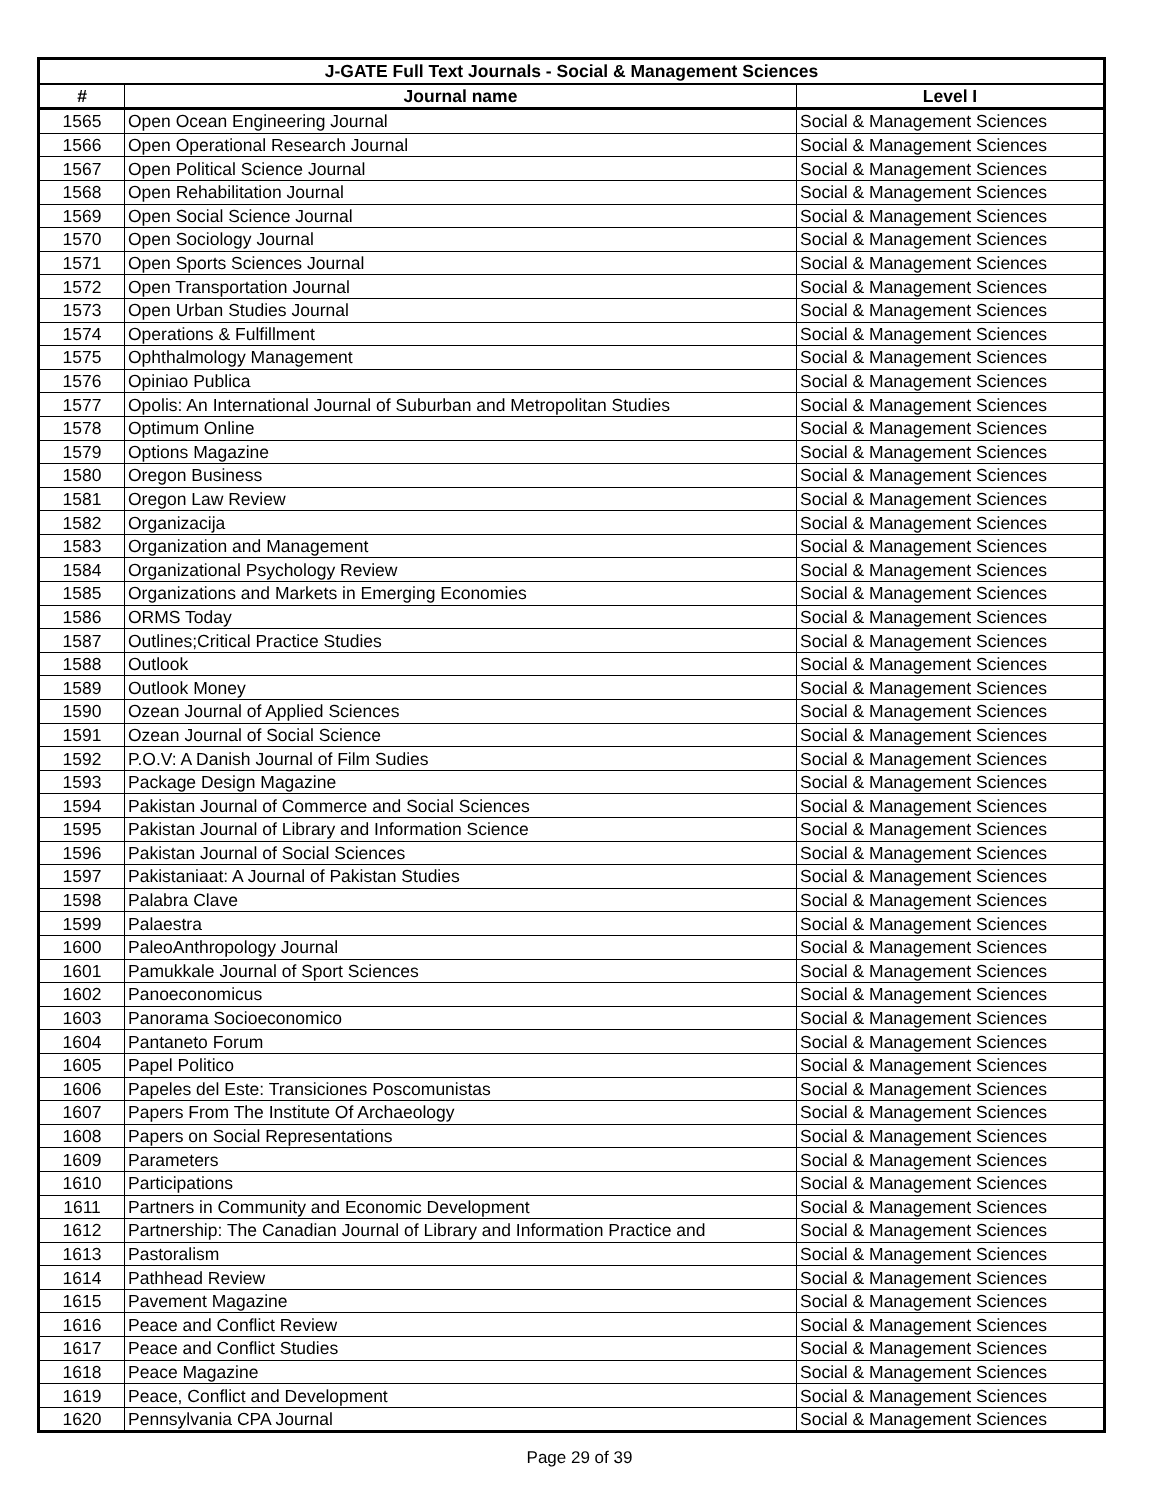| J-GATE Full Text Journals - Social & Management Sciences | | |
| --- | --- | --- |
| # | Journal name | Level I |
| 1565 | Open Ocean Engineering Journal | Social & Management Sciences |
| 1566 | Open Operational Research Journal | Social & Management Sciences |
| 1567 | Open Political Science Journal | Social & Management Sciences |
| 1568 | Open Rehabilitation Journal | Social & Management Sciences |
| 1569 | Open Social Science Journal | Social & Management Sciences |
| 1570 | Open Sociology Journal | Social & Management Sciences |
| 1571 | Open Sports Sciences Journal | Social & Management Sciences |
| 1572 | Open Transportation Journal | Social & Management Sciences |
| 1573 | Open Urban Studies Journal | Social & Management Sciences |
| 1574 | Operations & Fulfillment | Social & Management Sciences |
| 1575 | Ophthalmology Management | Social & Management Sciences |
| 1576 | Opiniao Publica | Social & Management Sciences |
| 1577 | Opolis: An International Journal of Suburban and Metropolitan Studies | Social & Management Sciences |
| 1578 | Optimum Online | Social & Management Sciences |
| 1579 | Options Magazine | Social & Management Sciences |
| 1580 | Oregon Business | Social & Management Sciences |
| 1581 | Oregon Law Review | Social & Management Sciences |
| 1582 | Organizacija | Social & Management Sciences |
| 1583 | Organization and Management | Social & Management Sciences |
| 1584 | Organizational Psychology Review | Social & Management Sciences |
| 1585 | Organizations and Markets in Emerging Economies | Social & Management Sciences |
| 1586 | ORMS Today | Social & Management Sciences |
| 1587 | Outlines;Critical Practice Studies | Social & Management Sciences |
| 1588 | Outlook | Social & Management Sciences |
| 1589 | Outlook Money | Social & Management Sciences |
| 1590 | Ozean Journal of Applied Sciences | Social & Management Sciences |
| 1591 | Ozean Journal of Social Science | Social & Management Sciences |
| 1592 | P.O.V: A Danish Journal of Film Sudies | Social & Management Sciences |
| 1593 | Package Design Magazine | Social & Management Sciences |
| 1594 | Pakistan Journal of Commerce and Social Sciences | Social & Management Sciences |
| 1595 | Pakistan Journal of Library and Information Science | Social & Management Sciences |
| 1596 | Pakistan Journal of Social Sciences | Social & Management Sciences |
| 1597 | Pakistaniaat: A Journal of Pakistan Studies | Social & Management Sciences |
| 1598 | Palabra Clave | Social & Management Sciences |
| 1599 | Palaestra | Social & Management Sciences |
| 1600 | PaleoAnthropology Journal | Social & Management Sciences |
| 1601 | Pamukkale Journal of Sport Sciences | Social & Management Sciences |
| 1602 | Panoeconomicus | Social & Management Sciences |
| 1603 | Panorama Socioeconomico | Social & Management Sciences |
| 1604 | Pantaneto Forum | Social & Management Sciences |
| 1605 | Papel Politico | Social & Management Sciences |
| 1606 | Papeles del Este: Transiciones Poscomunistas | Social & Management Sciences |
| 1607 | Papers From The Institute Of Archaeology | Social & Management Sciences |
| 1608 | Papers on Social Representations | Social & Management Sciences |
| 1609 | Parameters | Social & Management Sciences |
| 1610 | Participations | Social & Management Sciences |
| 1611 | Partners in Community and Economic Development | Social & Management Sciences |
| 1612 | Partnership: The Canadian Journal of Library and Information Practice and | Social & Management Sciences |
| 1613 | Pastoralism | Social & Management Sciences |
| 1614 | Pathhead Review | Social & Management Sciences |
| 1615 | Pavement Magazine | Social & Management Sciences |
| 1616 | Peace and Conflict Review | Social & Management Sciences |
| 1617 | Peace and Conflict Studies | Social & Management Sciences |
| 1618 | Peace Magazine | Social & Management Sciences |
| 1619 | Peace, Conflict and Development | Social & Management Sciences |
| 1620 | Pennsylvania CPA Journal | Social & Management Sciences |
Page 29 of 39